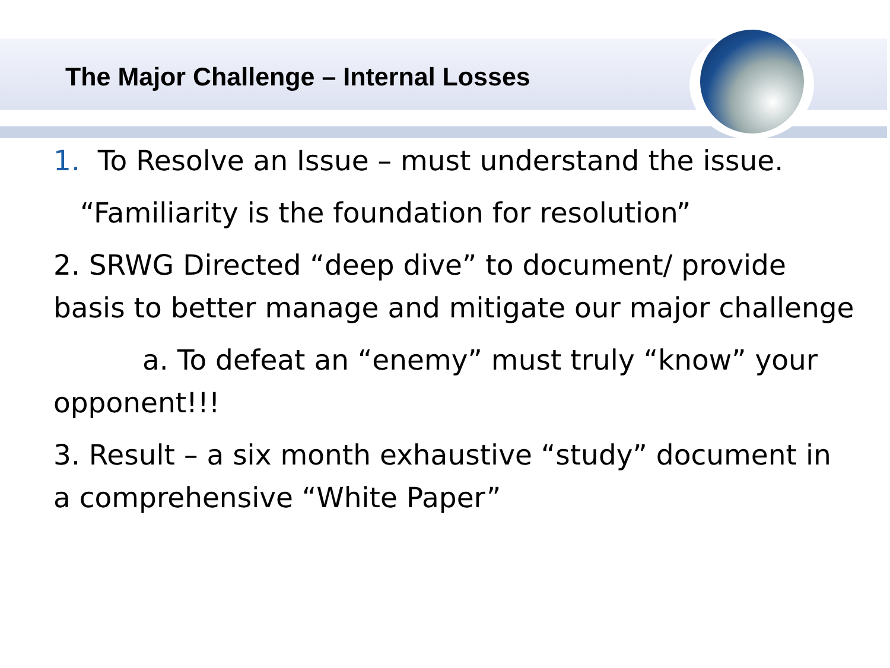The Major Challenge – Internal Losses
1. To Resolve an Issue – must understand the issue.
“Familiarity is the foundation for resolution”
2. SRWG Directed “deep dive” to document/ provide basis to better manage and mitigate our major challenge
a. To defeat an “enemy” must truly “know” your opponent!!!
3. Result – a six month exhaustive “study” document in a comprehensive “White Paper”